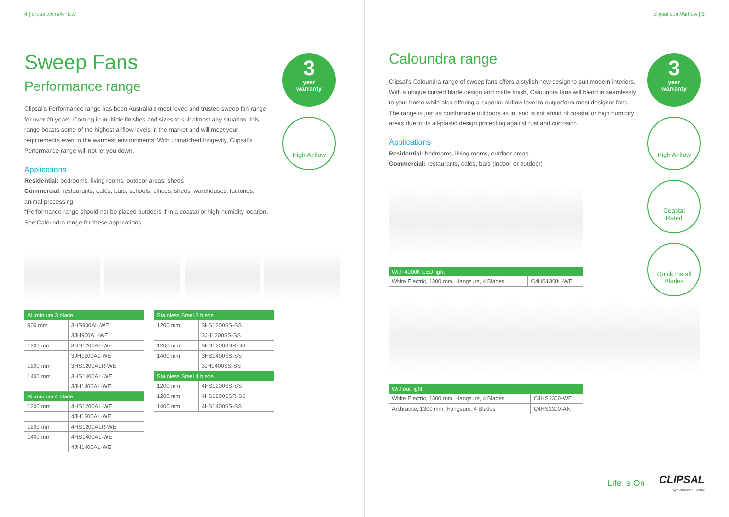4 | clipsal.com/Airflow
Sweep Fans
Performance range
Clipsal’s Performance range has been Australia’s most loved and trusted sweep fan range for over 20 years. Coming in multiple finishes and sizes to suit almost any situation, this range boasts some of the highest airflow levels in the market and will meet your requirements even in the warmest environments. With unmatched longevity, Clipsal’s Performance range will not let you down.
Applications
Residential: bedrooms, living rooms, outdoor areas, sheds
Commercial: restaurants, cafés, bars, schools, offices, sheds, warehouses, factories, animal processing
*Performance range should not be placed outdoors if in a coastal or high-humidity location. See Caloundra range for these applications.
3
year
warranty
High Airflow
| Aluminium 3 blade | |
| --- | --- |
| 900 mm | 3HS900AL-WE |
| | 3JH900AL-WE |
| 1200 mm | 3HS1200AL-WE |
| | 3JH1200AL-WE |
| 1200 mm | 3HS1200ALR-WE |
| 1400 mm | 3HS1400AL-WE |
| | 3JH1400AL-WE |
| Aluminium 4 blade | |
| 1200 mm | 4HS1200AL-WE |
| | 4JH1200AL-WE |
| 1200 mm | 4HS1200ALR-WE |
| 1400 mm | 4HS1400AL-WE |
| | 4JH1400AL-WE |
| Stainless Steel 3 blade | |
| --- | --- |
| 1200 mm | 3HS1200SS-SS |
| | 3JH1200SS-SS |
| 1200 mm | 3HS1200SSR-SS |
| 1400 mm | 3HS1400SS-SS |
| | 3JH1400SS-SS |
| Stainless Steel 4 blade | |
| 1200 mm | 4HS1200SS-SS |
| 1200 mm | 4HS1200SSR-SS |
| 1400 mm | 4HS1400SS-SS |
clipsal.com/Airflow | 5
Caloundra range
Clipsal’s Caloundra range of sweep fans offers a stylish new design to suit modern interiors. With a unique curved blade design and matte finish, Caloundra fans will blend in seamlessly to your home while also offering a superior airflow level to outperform most designer fans. The range is just as comfortable outdoors as in, and is not afraid of coastal or high humidity areas due to its all-plastic design protecting against rust and corrosion.
Applications
Residential: bedrooms, living rooms, outdoor areas
Commercial: restaurants, cafés, bars (indoor or outdoor)
3
year
warranty
High Airflow
Coastal
Rated
Quick Install
Blades
| With 4000K LED light | |
| --- | --- |
| White Electric, 1300 mm, Hangsure, 4 Blades | C4HS1300L-WE |
| Without light | |
| --- | --- |
| White Electric, 1300 mm, Hangsure, 4 Blades | C4HS1300-WE |
| Anthracite, 1300 mm, Hangsure, 4 Blades | C4HS1300-AN |
Life Is On CLIPSAL
by Schneider Electric